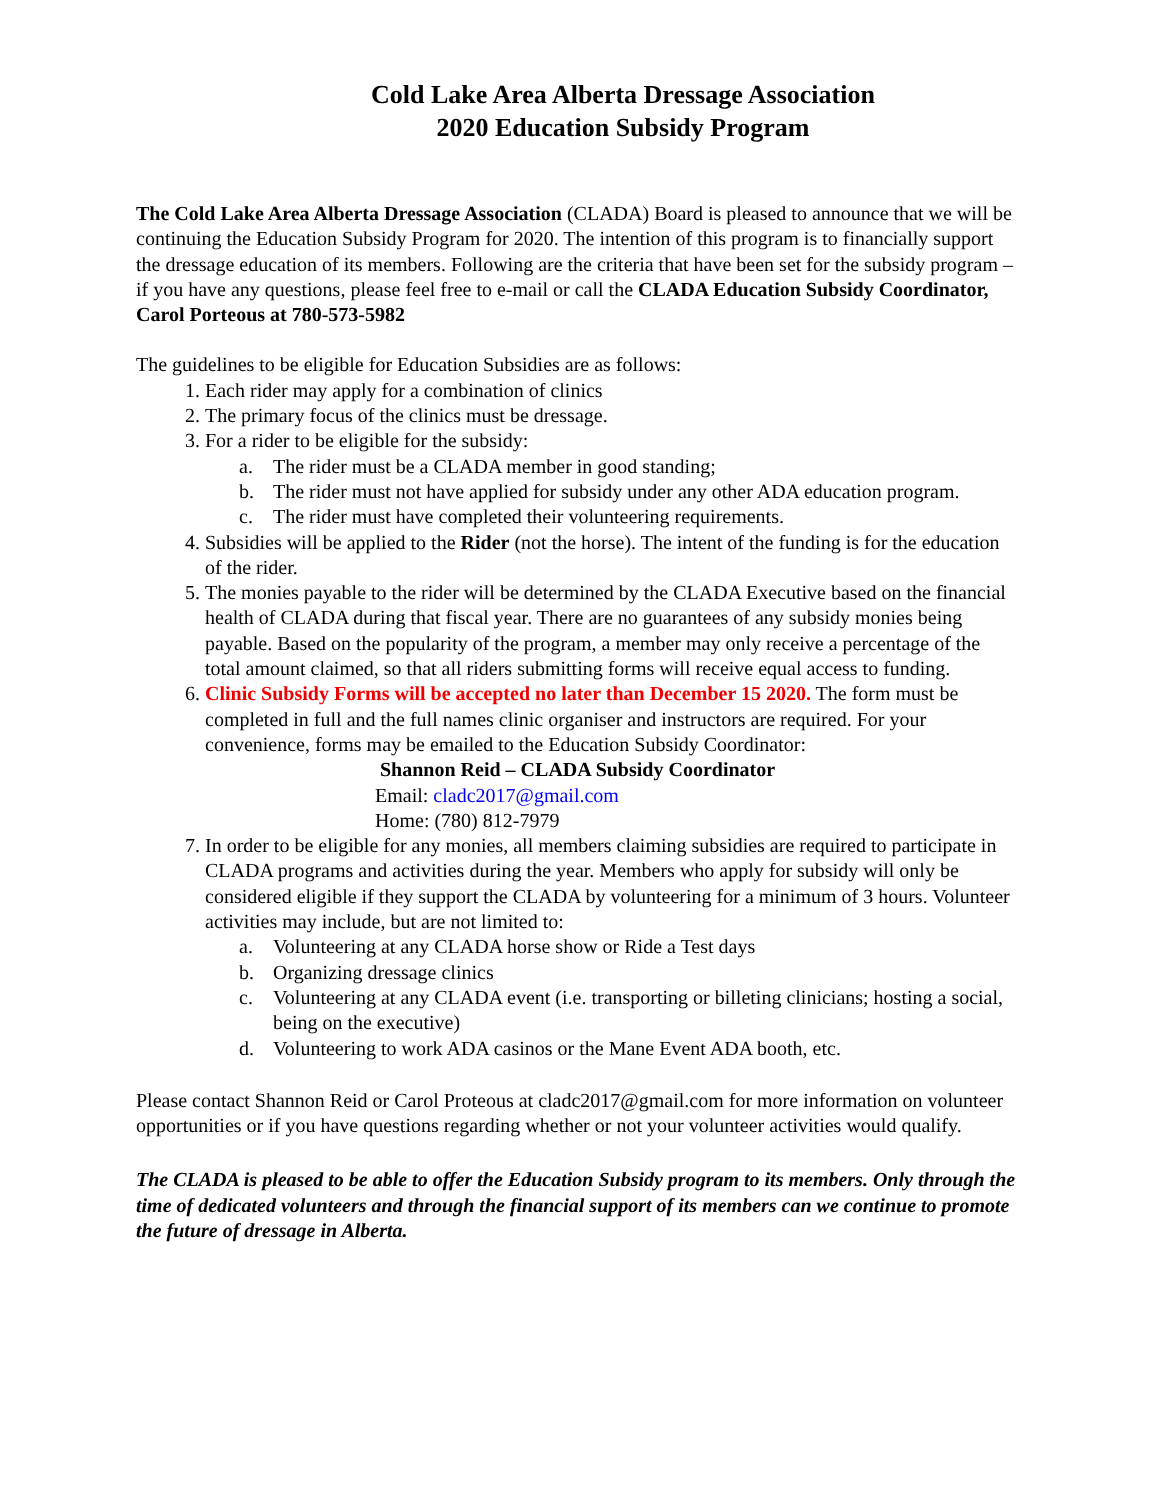Cold Lake Area Alberta Dressage Association
2020 Education Subsidy Program
The Cold Lake Area Alberta Dressage Association (CLADA) Board is pleased to announce that we will be continuing the Education Subsidy Program for 2020. The intention of this program is to financially support the dressage education of its members. Following are the criteria that have been set for the subsidy program – if you have any questions, please feel free to e-mail or call the CLADA Education Subsidy Coordinator, Carol Porteous at 780-573-5982
The guidelines to be eligible for Education Subsidies are as follows:
1. Each rider may apply for a combination of clinics
2. The primary focus of the clinics must be dressage.
3. For a rider to be eligible for the subsidy:
a. The rider must be a CLADA member in good standing;
b. The rider must not have applied for subsidy under any other ADA education program.
c. The rider must have completed their volunteering requirements.
4. Subsidies will be applied to the Rider (not the horse). The intent of the funding is for the education of the rider.
5. The monies payable to the rider will be determined by the CLADA Executive based on the financial health of CLADA during that fiscal year. There are no guarantees of any subsidy monies being payable. Based on the popularity of the program, a member may only receive a percentage of the total amount claimed, so that all riders submitting forms will receive equal access to funding.
6. Clinic Subsidy Forms will be accepted no later than December 15 2020. The form must be completed in full and the full names clinic organiser and instructors are required. For your convenience, forms may be emailed to the Education Subsidy Coordinator:
Shannon Reid – CLADA Subsidy Coordinator
Email: cladc2017@gmail.com
Home: (780) 812-7979
7. In order to be eligible for any monies, all members claiming subsidies are required to participate in CLADA programs and activities during the year. Members who apply for subsidy will only be considered eligible if they support the CLADA by volunteering for a minimum of 3 hours. Volunteer activities may include, but are not limited to:
a. Volunteering at any CLADA horse show or Ride a Test days
b. Organizing dressage clinics
c. Volunteering at any CLADA event (i.e. transporting or billeting clinicians; hosting a social, being on the executive)
d. Volunteering to work ADA casinos or the Mane Event ADA booth, etc.
Please contact Shannon Reid or Carol Proteous at cladc2017@gmail.com for more information on volunteer opportunities or if you have questions regarding whether or not your volunteer activities would qualify.
The CLADA is pleased to be able to offer the Education Subsidy program to its members. Only through the time of dedicated volunteers and through the financial support of its members can we continue to promote the future of dressage in Alberta.